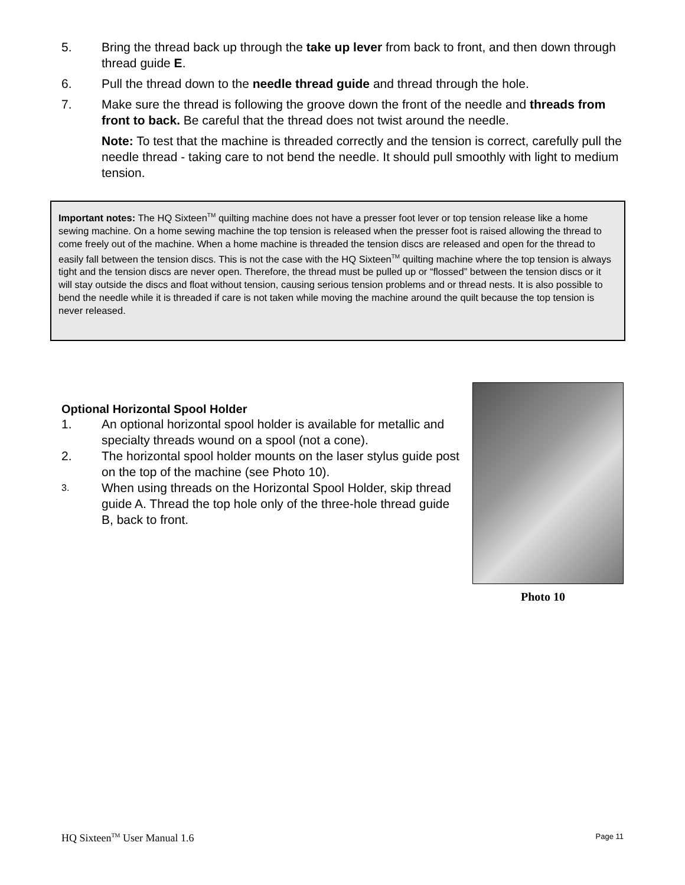5. Bring the thread back up through the take up lever from back to front, and then down through thread guide E.
6. Pull the thread down to the needle thread guide and thread through the hole.
7. Make sure the thread is following the groove down the front of the needle and threads from front to back. Be careful that the thread does not twist around the needle.
Note: To test that the machine is threaded correctly and the tension is correct, carefully pull the needle thread - taking care to not bend the needle. It should pull smoothly with light to medium tension.
Important notes: The HQ Sixteen<sup>TM</sup> quilting machine does not have a presser foot lever or top tension release like a home sewing machine. On a home sewing machine the top tension is released when the presser foot is raised allowing the thread to come freely out of the machine. When a home machine is threaded the tension discs are released and open for the thread to easily fall between the tension discs. This is not the case with the HQ Sixteen<sup>TM</sup> quilting machine where the top tension is always tight and the tension discs are never open. Therefore, the thread must be pulled up or “flossed” between the tension discs or it will stay outside the discs and float without tension, causing serious tension problems and or thread nests. It is also possible to bend the needle while it is threaded if care is not taken while moving the machine around the quilt because the top tension is never released.
Optional Horizontal Spool Holder
1. An optional horizontal spool holder is available for metallic and specialty threads wound on a spool (not a cone).
2. The horizontal spool holder mounts on the laser stylus guide post on the top of the machine (see Photo 10).
3. When using threads on the Horizontal Spool Holder, skip thread guide A. Thread the top hole only of the three-hole thread guide B, back to front.
Photo 10
HQ Sixteen<sup>TM</sup> User Manual 1.6 Page 11